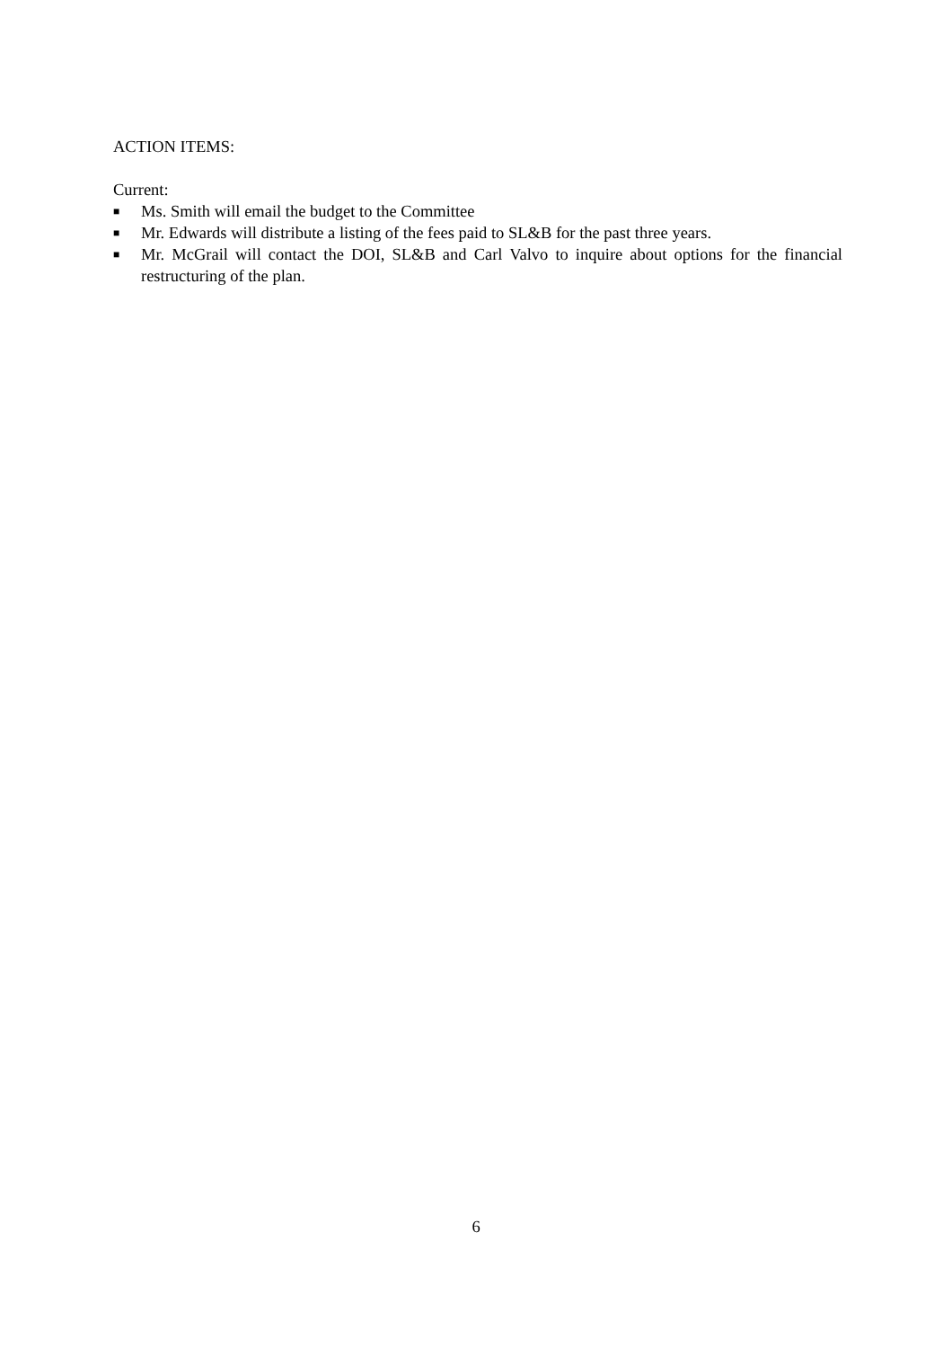ACTION ITEMS:
Current:
■ Ms. Smith will email the budget to the Committee
■ Mr. Edwards will distribute a listing of the fees paid to SL&B for the past three years.
■ Mr. McGrail will contact the DOI, SL&B and Carl Valvo to inquire about options for the financial restructuring of the plan.
6